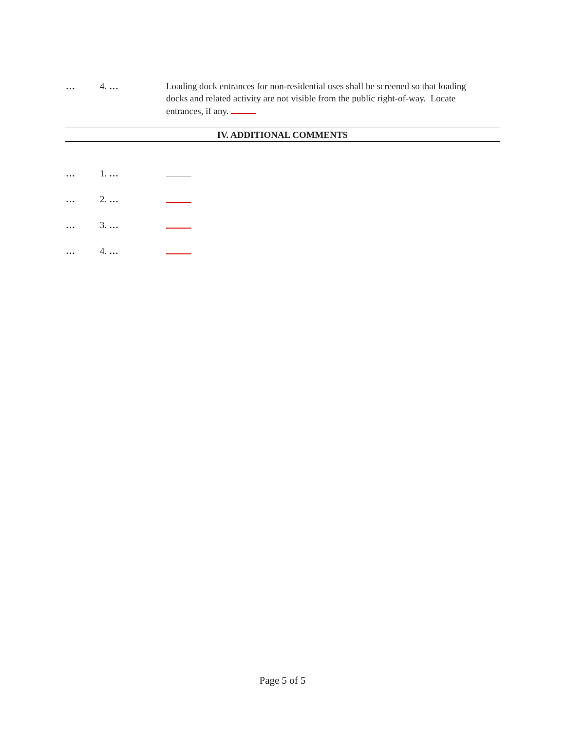… 4. … Loading dock entrances for non-residential uses shall be screened so that loading docks and related activity are not visible from the public right-of-way. Locate entrances, if any.
IV. ADDITIONAL COMMENTS
… 1. …
… 2. …
… 3. …
… 4. …
Page 5 of 5